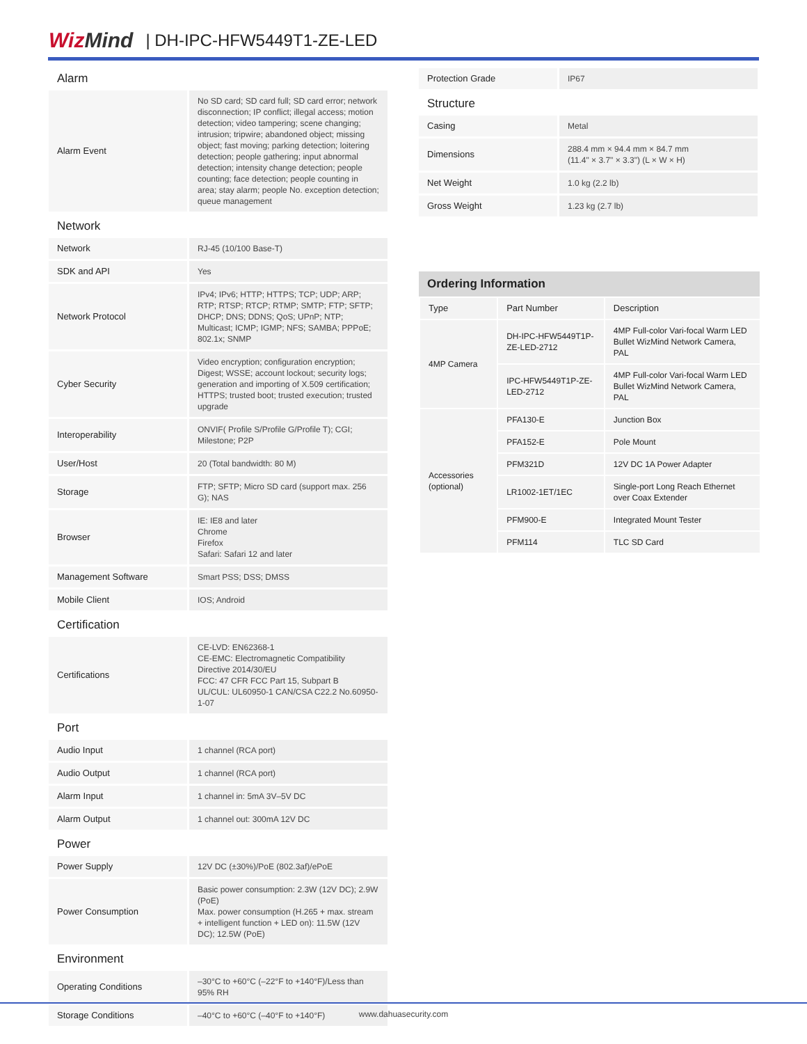WizMind
| DH-IPC-HFW5449T1-ZE-LED
Alarm
| Alarm Event | No SD card; SD card full; SD card error; network disconnection; IP conflict; illegal access; motion detection; video tampering; scene changing; intrusion; tripwire; abandoned object; missing object; fast moving; parking detection; loitering detection; people gathering; input abnormal detection; intensity change detection; people counting; face detection; people counting in area; stay alarm; people No. exception detection; queue management |
Network
| Network | RJ-45 (10/100 Base-T) |
| SDK and API | Yes |
| Network Protocol | IPv4; IPv6; HTTP; HTTPS; TCP; UDP; ARP; RTP; RTSP; RTCP; RTMP; SMTP; FTP; SFTP; DHCP; DNS; DDNS; QoS; UPnP; NTP; Multicast; ICMP; IGMP; NFS; SAMBA; PPPoE; 802.1x; SNMP |
| Cyber Security | Video encryption; configuration encryption; Digest; WSSE; account lockout; security logs; generation and importing of X.509 certification; HTTPS; trusted boot; trusted execution; trusted upgrade |
| Interoperability | ONVIF( Profile S/Profile G/Profile T); CGI; Milestone; P2P |
| User/Host | 20 (Total bandwidth: 80 M) |
| Storage | FTP; SFTP; Micro SD card (support max. 256 G); NAS |
| Browser | IE: IE8 and later Chrome Firefox Safari: Safari 12 and later |
| Management Software | Smart PSS; DSS; DMSS |
| Mobile Client | IOS; Android |
Certification
| Certifications | CE-LVD: EN62368-1 CE-EMC: Electromagnetic Compatibility Directive 2014/30/EU FCC: 47 CFR FCC Part 15, Subpart B UL/CUL: UL60950-1 CAN/CSA C22.2 No.60950-1-07 |
Port
| Audio Input | 1 channel (RCA port) |
| Audio Output | 1 channel (RCA port) |
| Alarm Input | 1 channel in: 5mA 3V–5V DC |
| Alarm Output | 1 channel out: 300mA 12V DC |
Power
| Power Supply | 12V DC (±30%)/PoE (802.3af)/ePoE |
| Power Consumption | Basic power consumption: 2.3W (12V DC); 2.9W (PoE) Max. power consumption (H.265 + max. stream + intelligent function + LED on): 11.5W (12V DC); 12.5W (PoE) |
Environment
| Operating Conditions | –30°C to +60°C (–22°F to +140°F)/Less than 95% RH |
| Storage Conditions | –40°C to +60°C (–40°F to +140°F) |
| Protection Grade | IP67 |
Structure
| Casing | Metal |
| Dimensions | 288.4 mm × 94.4 mm × 84.7 mm (11.4" × 3.7" × 3.3") (L × W × H) |
| Net Weight | 1.0 kg (2.2 lb) |
| Gross Weight | 1.23 kg (2.7 lb) |
Ordering Information
| Type | Part Number | Description |
| --- | --- | --- |
| 4MP Camera | DH-IPC-HFW5449T1P-ZE-LED-2712 | 4MP Full-color Vari-focal Warm LED Bullet WizMind Network Camera, PAL |
| | IPC-HFW5449T1P-ZE-LED-2712 | 4MP Full-color Vari-focal Warm LED Bullet WizMind Network Camera, PAL |
| Accessories (optional) | PFA130-E | Junction Box |
| | PFA152-E | Pole Mount |
| | PFM321D | 12V DC 1A Power Adapter |
| | LR1002-1ET/1EC | Single-port Long Reach Ethernet over Coax Extender |
| | PFM900-E | Integrated Mount Tester |
| | PFM114 | TLC SD Card |
www.dahuasecurity.com